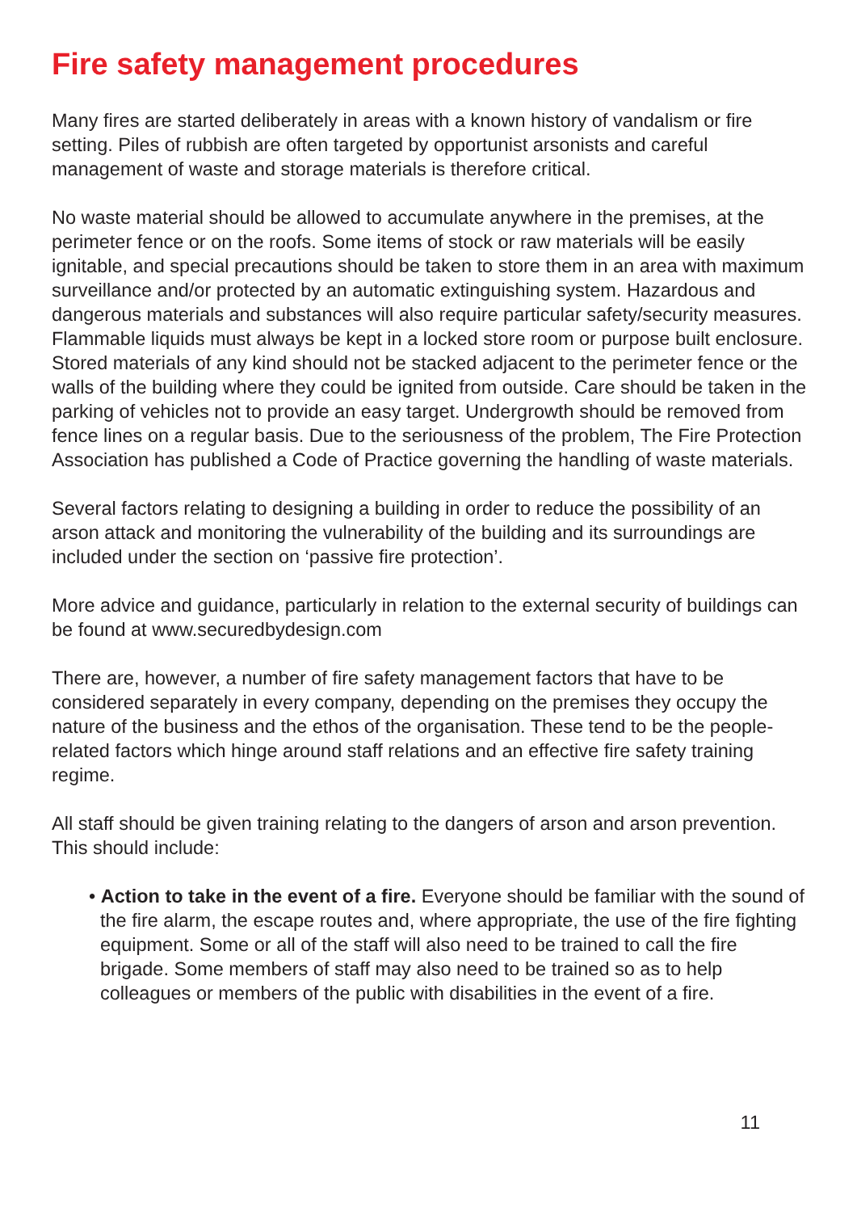Fire safety management procedures
Many fires are started deliberately in areas with a known history of vandalism or fire setting. Piles of rubbish are often targeted by opportunist arsonists and careful management of waste and storage materials is therefore critical.
No waste material should be allowed to accumulate anywhere in the premises, at the perimeter fence or on the roofs. Some items of stock or raw materials will be easily ignitable, and special precautions should be taken to store them in an area with maximum surveillance and/or protected by an automatic extinguishing system. Hazardous and dangerous materials and substances will also require particular safety/security measures. Flammable liquids must always be kept in a locked store room or purpose built enclosure. Stored materials of any kind should not be stacked adjacent to the perimeter fence or the walls of the building where they could be ignited from outside. Care should be taken in the parking of vehicles not to provide an easy target. Undergrowth should be removed from fence lines on a regular basis. Due to the seriousness of the problem, The Fire Protection Association has published a Code of Practice governing the handling of waste materials.
Several factors relating to designing a building in order to reduce the possibility of an arson attack and monitoring the vulnerability of the building and its surroundings are included under the section on ‘passive fire protection’.
More advice and guidance, particularly in relation to the external security of buildings can be found at www.securedbydesign.com
There are, however, a number of fire safety management factors that have to be considered separately in every company, depending on the premises they occupy the nature of the business and the ethos of the organisation. These tend to be the people-related factors which hinge around staff relations and an effective fire safety training regime.
All staff should be given training relating to the dangers of arson and arson prevention. This should include:
• Action to take in the event of a fire. Everyone should be familiar with the sound of the fire alarm, the escape routes and, where appropriate, the use of the fire fighting equipment. Some or all of the staff will also need to be trained to call the fire brigade. Some members of staff may also need to be trained so as to help colleagues or members of the public with disabilities in the event of a fire.
11